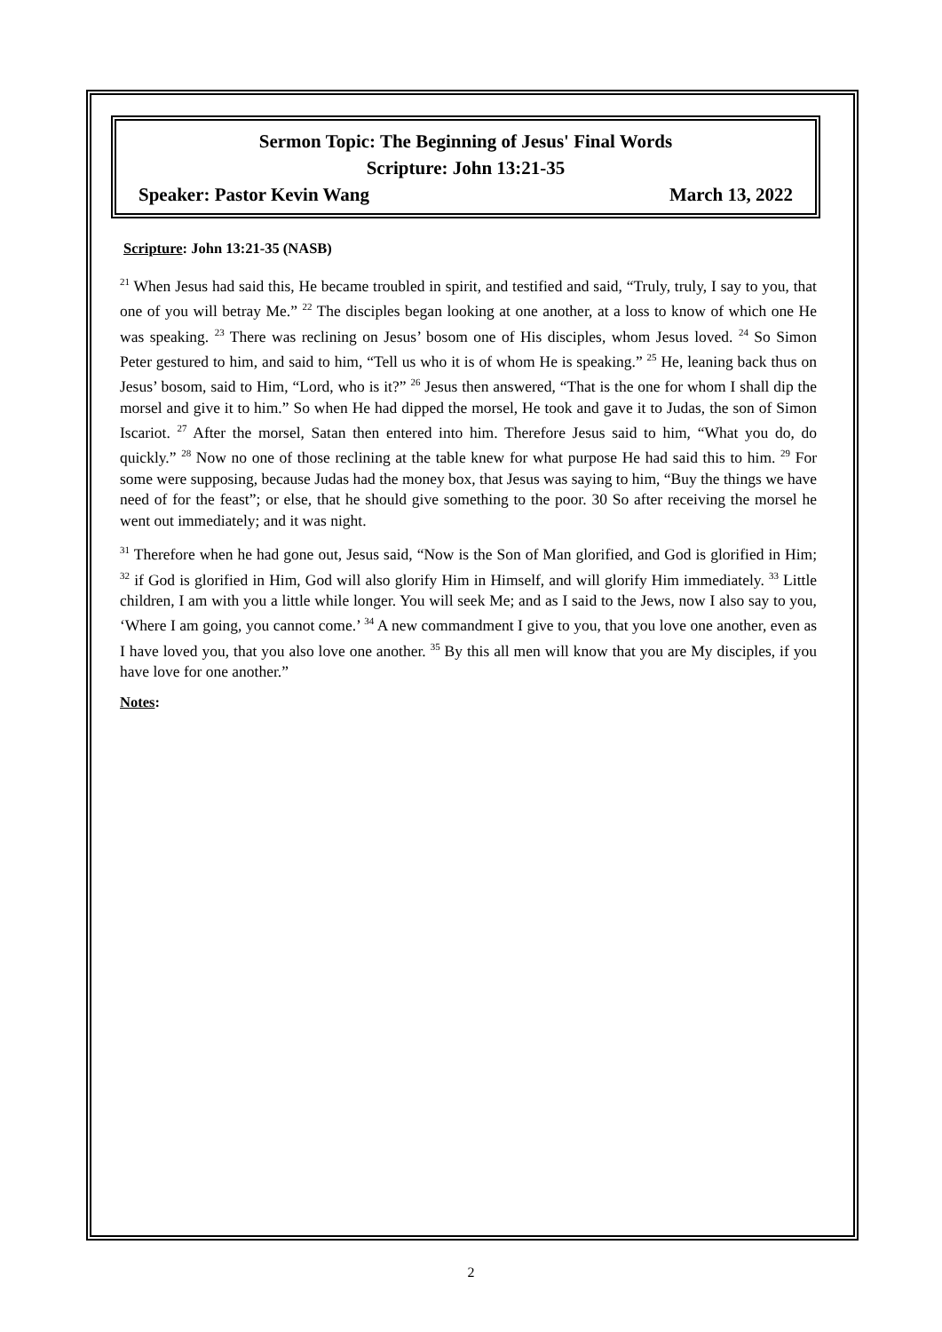Sermon Topic: The Beginning of Jesus' Final Words
Scripture: John 13:21-35
Speaker: Pastor Kevin Wang March 13, 2022
Scripture: John 13:21-35 (NASB)
<sup>21</sup> When Jesus had said this, He became troubled in spirit, and testified and said, “Truly, truly, I say to you, that one of you will betray Me.” <sup>22</sup> The disciples began looking at one another, at a loss to know of which one He was speaking. <sup>23</sup> There was reclining on Jesus’ bosom one of His disciples, whom Jesus loved. <sup>24</sup> So Simon Peter gestured to him, and said to him, “Tell us who it is of whom He is speaking.” <sup>25</sup> He, leaning back thus on Jesus’ bosom, said to Him, “Lord, who is it?” <sup>26</sup> Jesus then answered, “That is the one for whom I shall dip the morsel and give it to him.” So when He had dipped the morsel, He took and gave it to Judas, the son of Simon Iscariot. <sup>27</sup> After the morsel, Satan then entered into him. Therefore Jesus said to him, “What you do, do quickly.” <sup>28</sup> Now no one of those reclining at the table knew for what purpose He had said this to him. <sup>29</sup> For some were supposing, because Judas had the money box, that Jesus was saying to him, “Buy the things we have need of for the feast”; or else, that he should give something to the poor. 30 So after receiving the morsel he went out immediately; and it was night.
<sup>31</sup> Therefore when he had gone out, Jesus said, “Now is the Son of Man glorified, and God is glorified in Him; <sup>32</sup> if God is glorified in Him, God will also glorify Him in Himself, and will glorify Him immediately. <sup>33</sup> Little children, I am with you a little while longer. You will seek Me; and as I said to the Jews, now I also say to you, ‘Where I am going, you cannot come.’ <sup>34</sup> A new commandment I give to you, that you love one another, even as I have loved you, that you also love one another. <sup>35</sup> By this all men will know that you are My disciples, if you have love for one another.”
Notes:
2